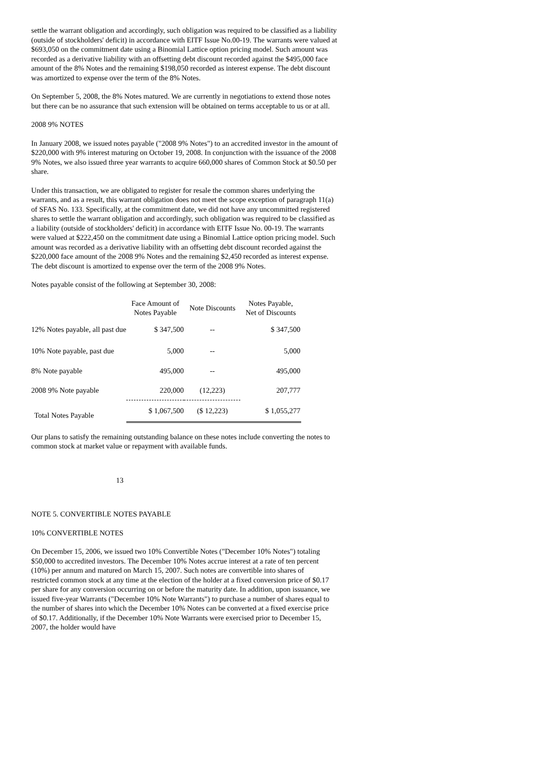settle the warrant obligation and accordingly, such obligation was required to be classified as a liability (outside of stockholders' deficit) in accordance with EITF Issue No.00-19. The warrants were valued at $693,050 on the commitment date using a Binomial Lattice option pricing model. Such amount was recorded as a derivative liability with an offsetting debt discount recorded against the $495,000 face amount of the 8% Notes and the remaining $198,050 recorded as interest expense. The debt discount was amortized to expense over the term of the 8% Notes.
On September 5, 2008, the 8% Notes matured. We are currently in negotiations to extend those notes but there can be no assurance that such extension will be obtained on terms acceptable to us or at all.
2008 9% NOTES
In January 2008, we issued notes payable ("2008 9% Notes") to an accredited investor in the amount of $220,000 with 9% interest maturing on October 19, 2008. In conjunction with the issuance of the 2008 9% Notes, we also issued three year warrants to acquire 660,000 shares of Common Stock at $0.50 per share.
Under this transaction, we are obligated to register for resale the common shares underlying the warrants, and as a result, this warrant obligation does not meet the scope exception of paragraph 11(a) of SFAS No. 133. Specifically, at the commitment date, we did not have any uncommitted registered shares to settle the warrant obligation and accordingly, such obligation was required to be classified as a liability (outside of stockholders' deficit) in accordance with EITF Issue No. 00-19. The warrants were valued at $222,450 on the commitment date using a Binomial Lattice option pricing model. Such amount was recorded as a derivative liability with an offsetting debt discount recorded against the $220,000 face amount of the 2008 9% Notes and the remaining $2,450 recorded as interest expense. The debt discount is amortized to expense over the term of the 2008 9% Notes.
Notes payable consist of the following at September 30, 2008:
| | Face Amount of Notes Payable | Note Discounts | Notes Payable, Net of Discounts |
| --- | --- | --- | --- |
| 12% Notes payable, all past due | $ 347,500 | -- | $ 347,500 |
| 10% Note payable, past due | 5,000 | -- | 5,000 |
| 8% Note payable | 495,000 | -- | 495,000 |
| 2008 9% Note payable | 220,000 | (12,223) | 207,777 |
| Total Notes Payable | $ 1,067,500 | ($ 12,223) | $ 1,055,277 |
Our plans to satisfy the remaining outstanding balance on these notes include converting the notes to common stock at market value or repayment with available funds.
13
NOTE 5. CONVERTIBLE NOTES PAYABLE
10% CONVERTIBLE NOTES
On December 15, 2006, we issued two 10% Convertible Notes ("December 10% Notes") totaling $50,000 to accredited investors. The December 10% Notes accrue interest at a rate of ten percent (10%) per annum and matured on March 15, 2007. Such notes are convertible into shares of restricted common stock at any time at the election of the holder at a fixed conversion price of $0.17 per share for any conversion occurring on or before the maturity date. In addition, upon issuance, we issued five-year Warrants ("December 10% Note Warrants") to purchase a number of shares equal to the number of shares into which the December 10% Notes can be converted at a fixed exercise price of $0.17. Additionally, if the December 10% Note Warrants were exercised prior to December 15, 2007, the holder would have